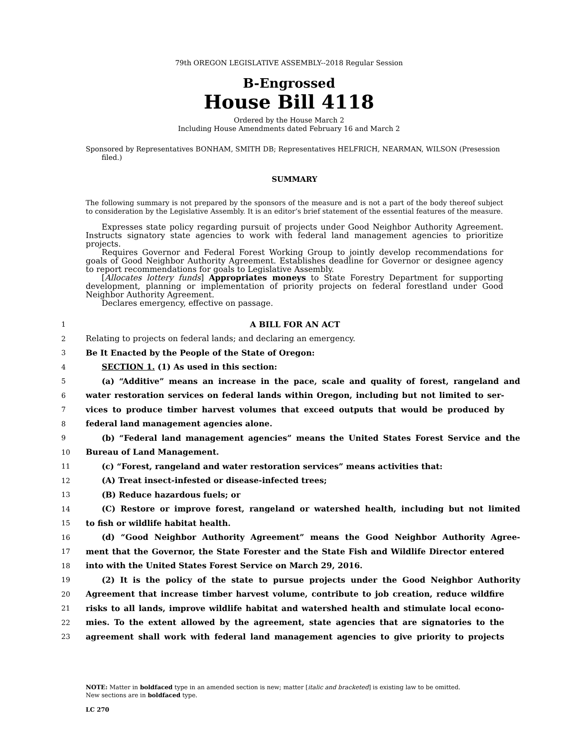79th OREGON LEGISLATIVE ASSEMBLY--2018 Regular Session
B-Engrossed
House Bill 4118
Ordered by the House March 2
Including House Amendments dated February 16 and March 2
Sponsored by Representatives BONHAM, SMITH DB; Representatives HELFRICH, NEARMAN, WILSON (Presession filed.)
SUMMARY
The following summary is not prepared by the sponsors of the measure and is not a part of the body thereof subject to consideration by the Legislative Assembly. It is an editor’s brief statement of the essential features of the measure.
Expresses state policy regarding pursuit of projects under Good Neighbor Authority Agreement. Instructs signatory state agencies to work with federal land management agencies to prioritize projects.
Requires Governor and Federal Forest Working Group to jointly develop recommendations for goals of Good Neighbor Authority Agreement. Establishes deadline for Governor or designee agency to report recommendations for goals to Legislative Assembly.
[Allocates lottery funds] Appropriates moneys to State Forestry Department for supporting development, planning or implementation of priority projects on federal forestland under Good Neighbor Authority Agreement.
Declares emergency, effective on passage.
1 A BILL FOR AN ACT
2 Relating to projects on federal lands; and declaring an emergency.
3 Be It Enacted by the People of the State of Oregon:
4 SECTION 1. (1) As used in this section:
5 (a) “Additive” means an increase in the pace, scale and quality of forest, rangeland and
6 water restoration services on federal lands within Oregon, including but not limited to ser-
7 vices to produce timber harvest volumes that exceed outputs that would be produced by
8 federal land management agencies alone.
9 (b) “Federal land management agencies” means the United States Forest Service and the
10 Bureau of Land Management.
11 (c) “Forest, rangeland and water restoration services” means activities that:
12 (A) Treat insect-infested or disease-infected trees;
13 (B) Reduce hazardous fuels; or
14 (C) Restore or improve forest, rangeland or watershed health, including but not limited
15 to fish or wildlife habitat health.
16 (d) “Good Neighbor Authority Agreement” means the Good Neighbor Authority Agree-
17 ment that the Governor, the State Forester and the State Fish and Wildlife Director entered
18 into with the United States Forest Service on March 29, 2016.
19 (2) It is the policy of the state to pursue projects under the Good Neighbor Authority
20 Agreement that increase timber harvest volume, contribute to job creation, reduce wildfire
21 risks to all lands, improve wildlife habitat and watershed health and stimulate local econo-
22 mies. To the extent allowed by the agreement, state agencies that are signatories to the
23 agreement shall work with federal land management agencies to give priority to projects
NOTE: Matter in boldfaced type in an amended section is new; matter [italic and bracketed] is existing law to be omitted.
New sections are in boldfaced type.
LC 270